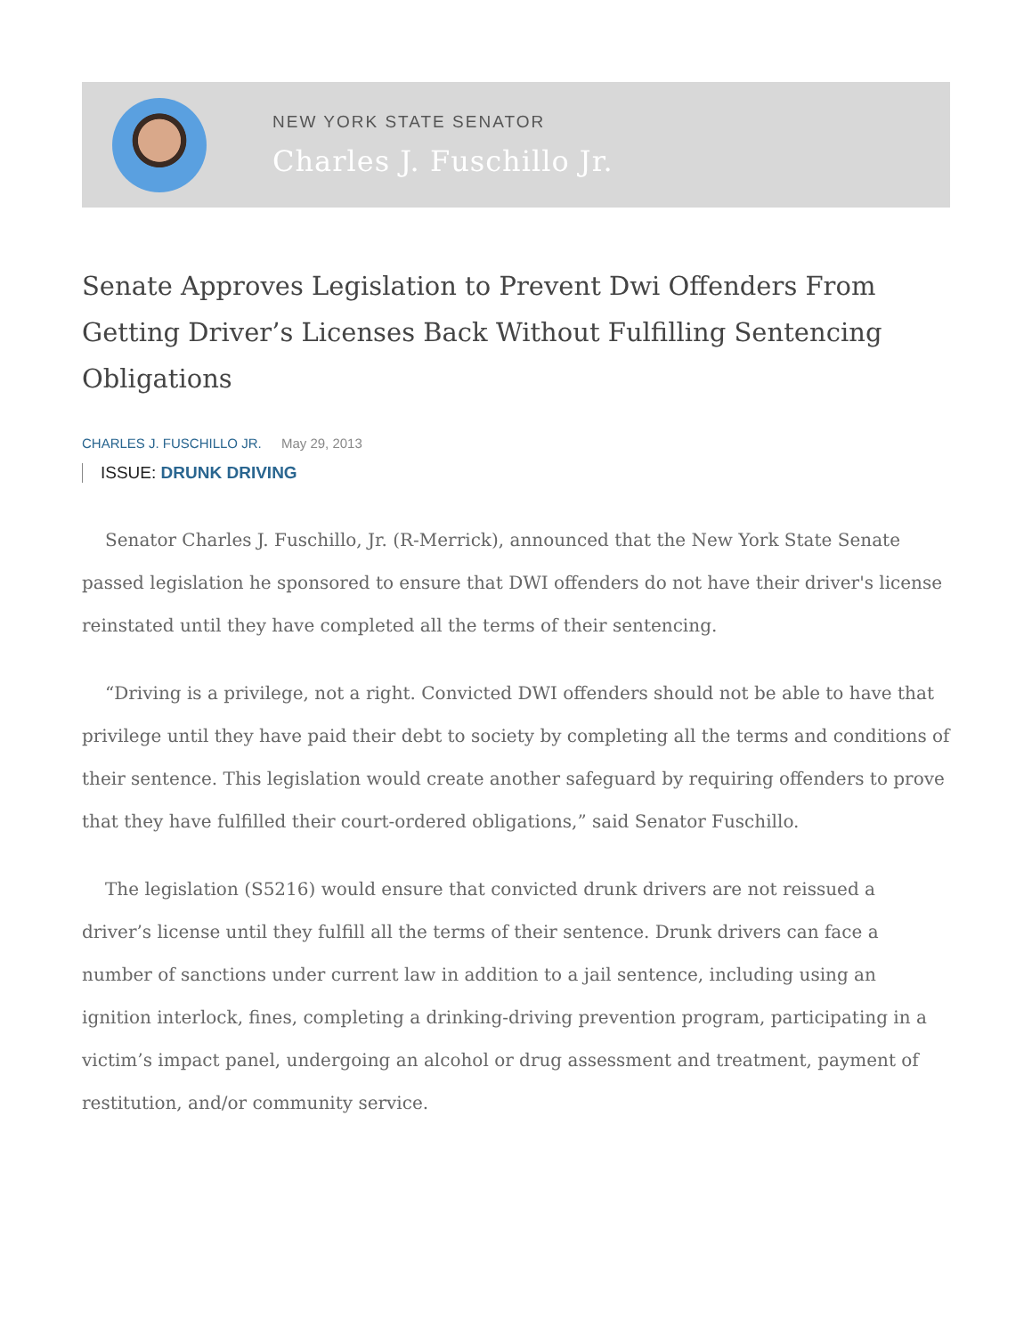NEW YORK STATE SENATOR
Charles J. Fuschillo Jr.
Senate Approves Legislation to Prevent Dwi Offenders From Getting Driver’s Licenses Back Without Fulfilling Sentencing Obligations
CHARLES J. FUSCHILLO JR. May 29, 2013
ISSUE: DRUNK DRIVING
Senator Charles J. Fuschillo, Jr. (R-Merrick), announced that the New York State Senate passed legislation he sponsored to ensure that DWI offenders do not have their driver's license reinstated until they have completed all the terms of their sentencing.
“Driving is a privilege, not a right. Convicted DWI offenders should not be able to have that privilege until they have paid their debt to society by completing all the terms and conditions of their sentence. This legislation would create another safeguard by requiring offenders to prove that they have fulfilled their court-ordered obligations,” said Senator Fuschillo.
The legislation (S5216) would ensure that convicted drunk drivers are not reissued a driver’s license until they fulfill all the terms of their sentence. Drunk drivers can face a number of sanctions under current law in addition to a jail sentence, including using an ignition interlock, fines, completing a drinking-driving prevention program, participating in a victim’s impact panel, undergoing an alcohol or drug assessment and treatment, payment of restitution, and/or community service.